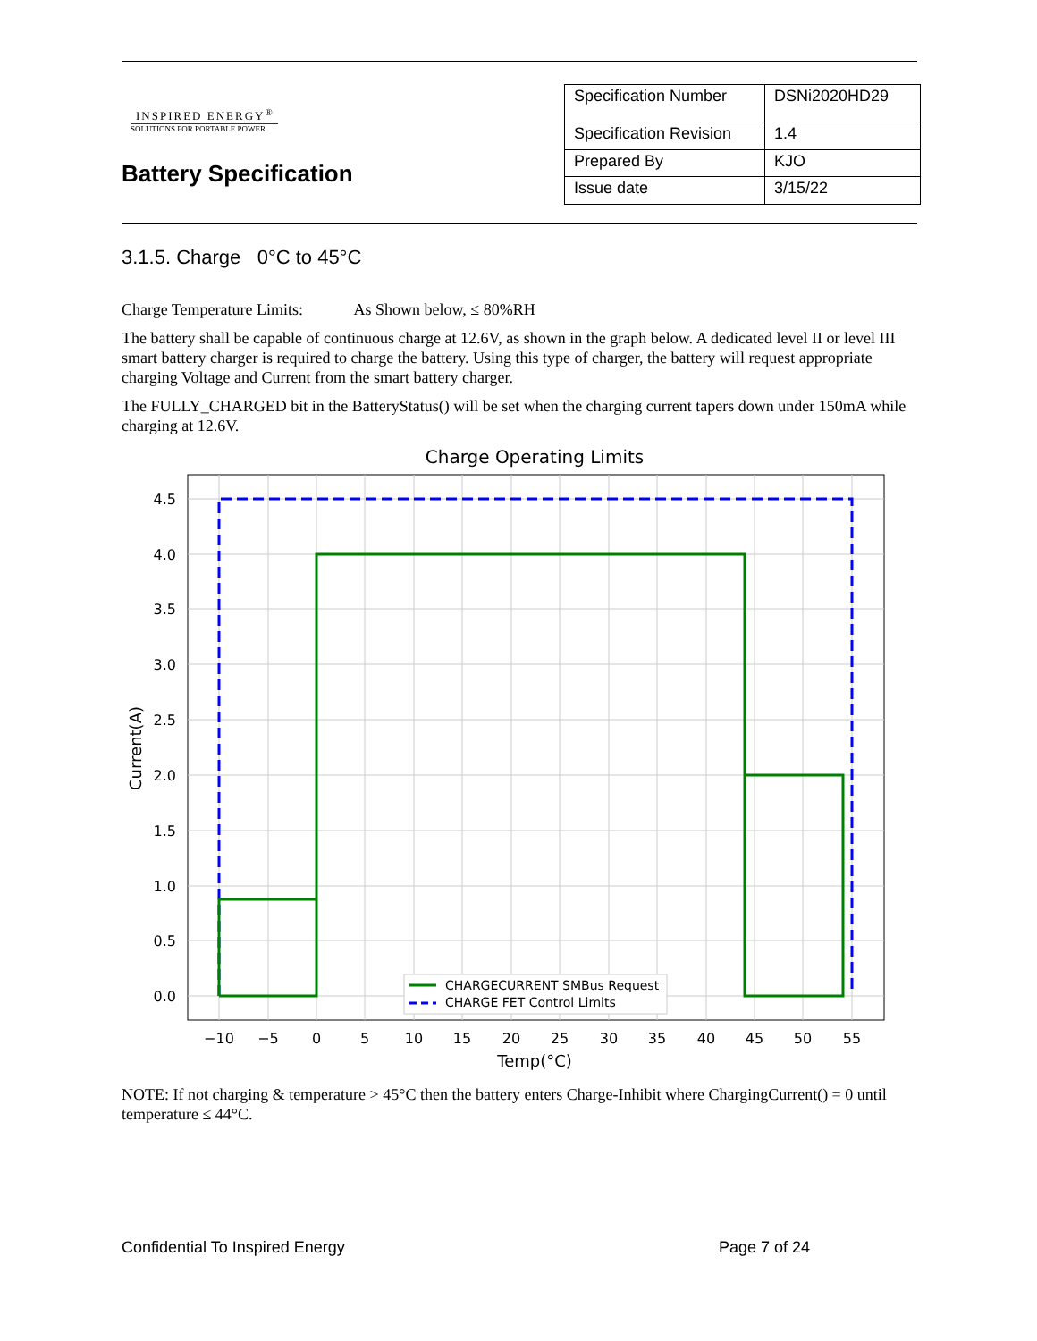INSPIRED ENERGY<sup>®</sup>
SOLUTIONS FOR PORTABLE POWER
Battery Specification
| Specification Number | DSNi2020HD29 |
| Specification Revision | 1.4 |
| Prepared By | KJO |
| Issue date | 3/15/22 |
3.1.5. Charge 0°C to 45°C
Charge Temperature Limits: As Shown below, ≤ 80%RH
The battery shall be capable of continuous charge at 12.6V, as shown in the graph below. A dedicated level II or level III smart battery charger is required to charge the battery. Using this type of charger, the battery will request appropriate charging Voltage and Current from the smart battery charger.
The FULLY_CHARGED bit in the BatteryStatus() will be set when the charging current tapers down under 150mA while charging at 12.6V.
Charge Operating Limits
4.5
4.0
3.5
3.0
2.5
2.0
1.5
1.0
0.5
0.0
−10
−5
0
5
10
15
20
25
30
35
40
45
50
55
Temp(°C)
Current(A)
CHARGECURRENT SMBus Request
CHARGE FET Control Limits
NOTE: If not charging & temperature > 45°C then the battery enters Charge-Inhibit where ChargingCurrent() = 0 until temperature ≤ 44°C.
Confidential To Inspired Energy Page 7 of 24